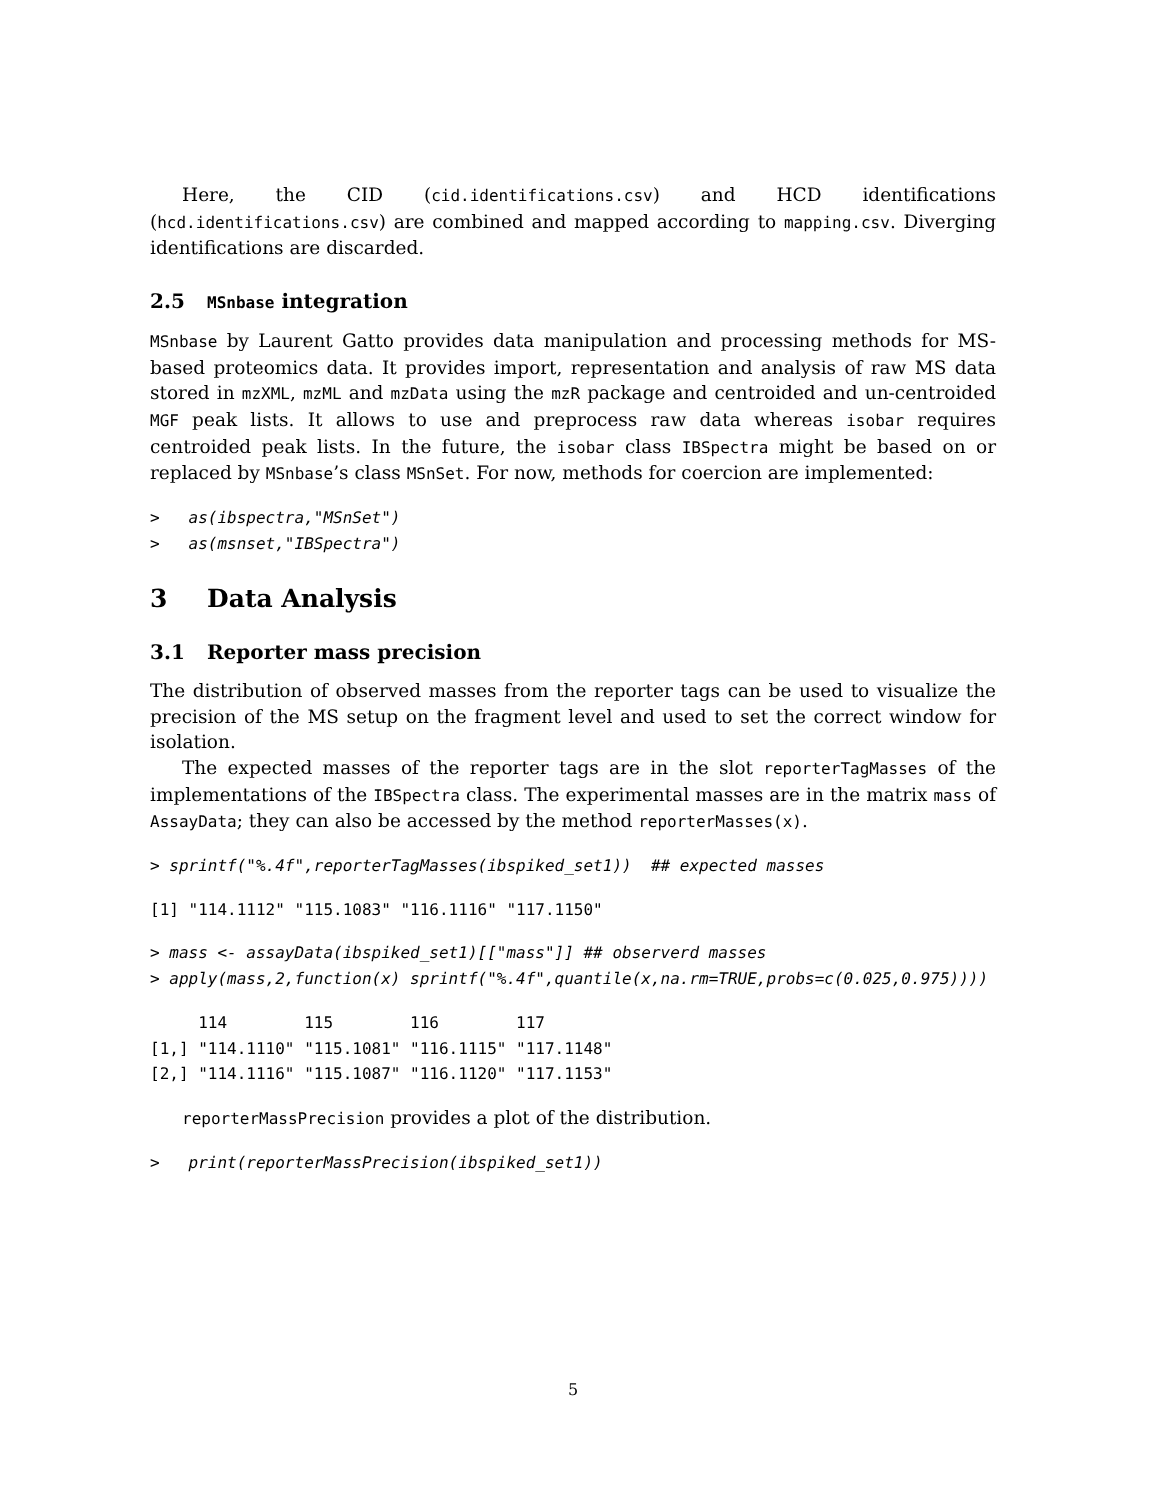Here, the CID (cid.identifications.csv) and HCD identifications (hcd.identifications.csv) are combined and mapped according to mapping.csv. Diverging identifications are discarded.
2.5 MSnbase integration
MSnbase by Laurent Gatto provides data manipulation and processing methods for MS-based proteomics data. It provides import, representation and analysis of raw MS data stored in mzXML, mzML and mzData using the mzR package and centroided and un-centroided MGF peak lists. It allows to use and preprocess raw data whereas isobar requires centroided peak lists. In the future, the isobar class IBSpectra might be based on or replaced by MSnbase’s class MSnSet. For now, methods for coercion are implemented:
>   as(ibspectra,"MSnSet")
>   as(msnset,"IBSpectra")
3 Data Analysis
3.1 Reporter mass precision
The distribution of observed masses from the reporter tags can be used to visualize the precision of the MS setup on the fragment level and used to set the correct window for isolation.
The expected masses of the reporter tags are in the slot reporterTagMasses of the implementations of the IBSpectra class. The experimental masses are in the matrix mass of AssayData; they can also be accessed by the method reporterMasses(x).
> sprintf("%.4f",reporterTagMasses(ibspiked_set1))  ## expected masses
[1] "114.1112" "115.1083" "116.1116" "117.1150"
> mass <- assayData(ibspiked_set1)[["mass"]] ## observerd masses
> apply(mass,2,function(x) sprintf("%.4f",quantile(x,na.rm=TRUE,probs=c(0.025,0.975))))
     114        115        116        117       
[1,] "114.1110" "115.1081" "116.1115" "117.1148"
[2,] "114.1116" "115.1087" "116.1120" "117.1153"
reporterMassPrecision provides a plot of the distribution.
>   print(reporterMassPrecision(ibspiked_set1))
5